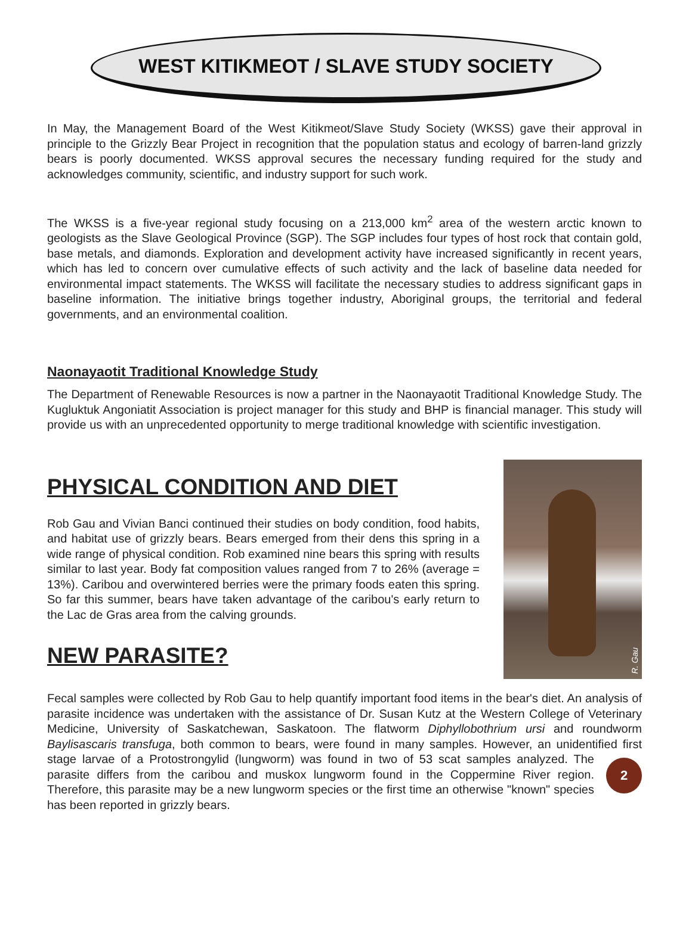WEST KITIKMEOT / SLAVE STUDY SOCIETY
In May, the Management Board of the West Kitikmeot/Slave Study Society (WKSS) gave their approval in principle to the Grizzly Bear Project in recognition that the population status and ecology of barren-land grizzly bears is poorly documented. WKSS approval secures the necessary funding required for the study and acknowledges community, scientific, and industry support for such work.
The WKSS is a five-year regional study focusing on a 213,000 km<sup>2</sup> area of the western arctic known to geologists as the Slave Geological Province (SGP). The SGP includes four types of host rock that contain gold, base metals, and diamonds. Exploration and development activity have increased significantly in recent years, which has led to concern over cumulative effects of such activity and the lack of baseline data needed for environmental impact statements. The WKSS will facilitate the necessary studies to address significant gaps in baseline information. The initiative brings together industry, Aboriginal groups, the territorial and federal governments, and an environmental coalition.
Naonayaotit Traditional Knowledge Study
The Department of Renewable Resources is now a partner in the Naonayaotit Traditional Knowledge Study. The Kugluktuk Angoniatit Association is project manager for this study and BHP is financial manager. This study will provide us with an unprecedented opportunity to merge traditional knowledge with scientific investigation.
PHYSICAL CONDITION AND DIET
Rob Gau and Vivian Banci continued their studies on body condition, food habits, and habitat use of grizzly bears. Bears emerged from their dens this spring in a wide range of physical condition. Rob examined nine bears this spring with results similar to last year. Body fat composition values ranged from 7 to 26% (average = 13%). Caribou and overwintered berries were the primary foods eaten this spring. So far this summer, bears have taken advantage of the caribou's early return to the Lac de Gras area from the calving grounds.
NEW PARASITE?
R. Gau
Fecal samples were collected by Rob Gau to help quantify important food items in the bear's diet. An analysis of parasite incidence was undertaken with the assistance of Dr. Susan Kutz at the Western College of Veterinary Medicine, University of Saskatchewan, Saskatoon. The flatworm Diphyllobothrium ursi and roundworm Baylisascaris transfuga, both common to bears, were found in many samples. However, an unidentified first stage larvae of a Protostrongylid (lungworm) was
2
found in two of 53 scat samples analyzed. The parasite differs from the caribou and muskox lungworm found in the Coppermine River region. Therefore, this parasite may be a new lungworm species or the first time an otherwise "known" species has been reported in grizzly bears.